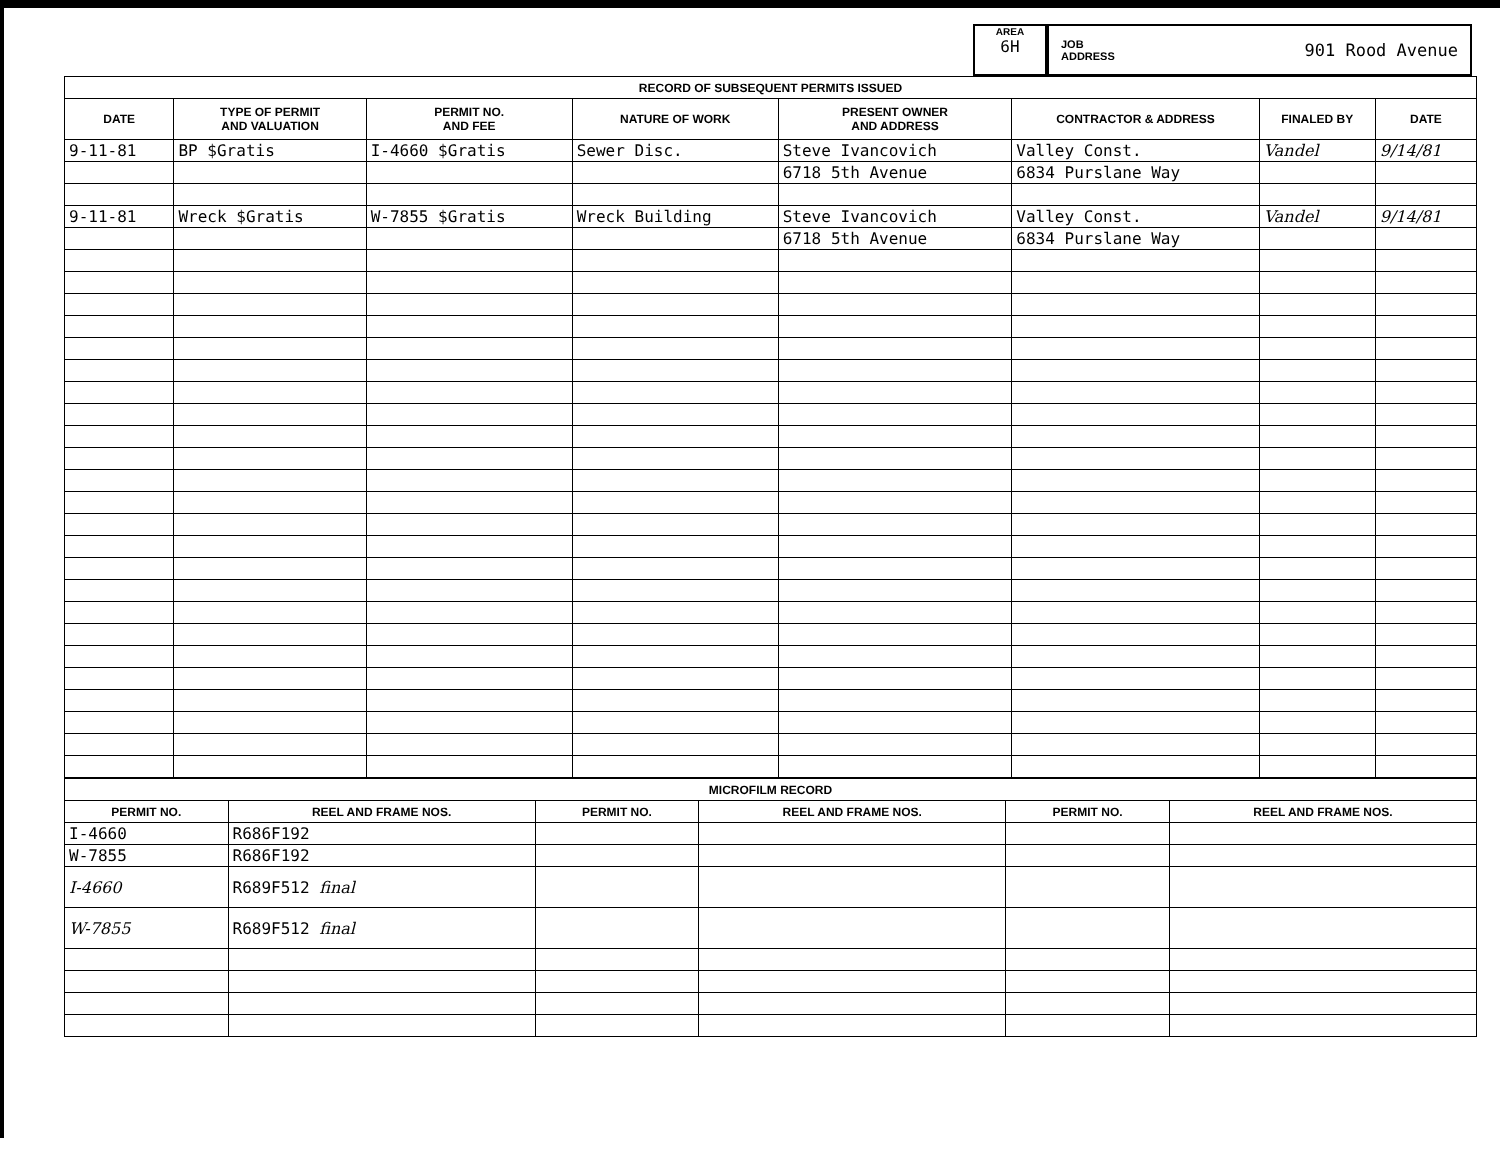AREA
6H
JOB
ADDRESS 901 Rood Avenue
| RECORD OF SUBSEQUENT PERMITS ISSUED | | | | | | | |
| --- | --- | --- | --- | --- | --- | --- | --- |
| DATE | TYPE OF PERMIT AND VALUATION | PERMIT NO. AND FEE | NATURE OF WORK | PRESENT OWNER AND ADDRESS | CONTRACTOR & ADDRESS | FINALED BY | DATE |
| 9-11-81 | BP $Gratis | I-4660 $Gratis | Sewer Disc. | Steve Ivancovich | Valley Const. | Vandel | 9/14/81 |
| | | | | 6718 5th Avenue | 6834 Purslane Way | | |
| 9-11-81 | Wreck $Gratis | W-7855 $Gratis | Wreck Building | Steve Ivancovich | Valley Const. | Vandel | 9/14/81 |
| | | | | 6718 5th Avenue | 6834 Purslane Way | | |
| MICROFILM RECORD | | | | | |
| --- | --- | --- | --- | --- | --- |
| PERMIT NO. | REEL AND FRAME NOS. | PERMIT NO. | REEL AND FRAME NOS. | PERMIT NO. | REEL AND FRAME NOS. |
| I-4660 | R686F192 | | | | |
| W-7855 | R686F192 | | | | |
| I-4660 | R689F512 final | | | | |
| W-7855 | R689F512 final | | | | |